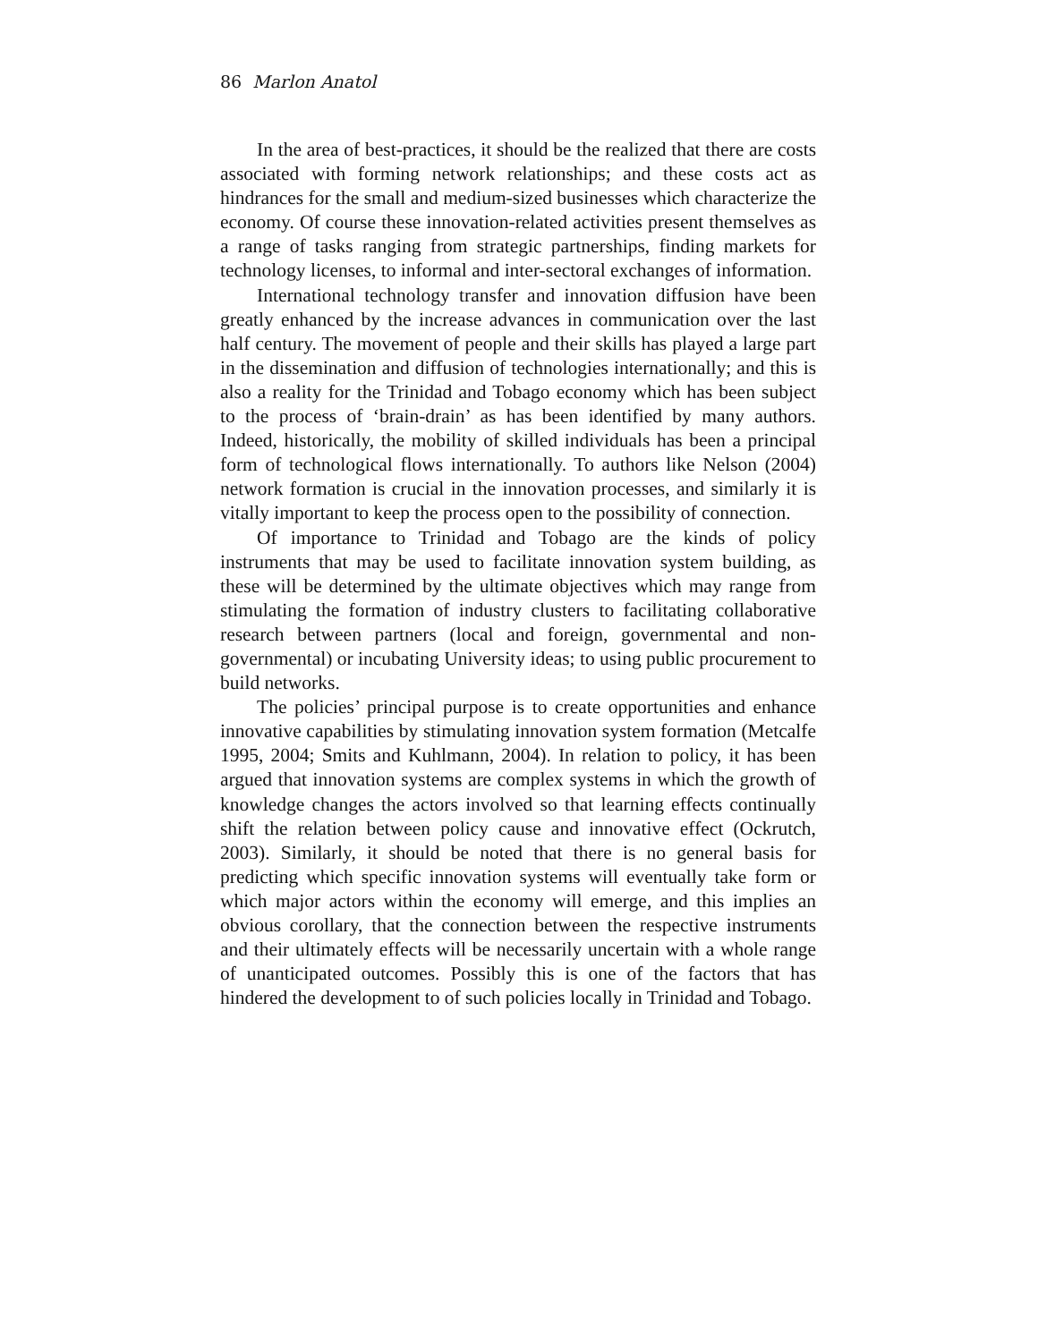86 Marlon Anatol
In the area of best-practices, it should be the realized that there are costs associated with forming network relationships; and these costs act as hindrances for the small and medium-sized businesses which characterize the economy. Of course these innovation-related activities present themselves as a range of tasks ranging from strategic partnerships, finding markets for technology licenses, to informal and inter-sectoral exchanges of information.
International technology transfer and innovation diffusion have been greatly enhanced by the increase advances in communication over the last half century. The movement of people and their skills has played a large part in the dissemination and diffusion of technologies internationally; and this is also a reality for the Trinidad and Tobago economy which has been subject to the process of ‘brain-drain’ as has been identified by many authors. Indeed, historically, the mobility of skilled individuals has been a principal form of technological flows internationally. To authors like Nelson (2004) network formation is crucial in the innovation processes, and similarly it is vitally important to keep the process open to the possibility of connection.
Of importance to Trinidad and Tobago are the kinds of policy instruments that may be used to facilitate innovation system building, as these will be determined by the ultimate objectives which may range from stimulating the formation of industry clusters to facilitating collaborative research between partners (local and foreign, governmental and non-governmental) or incubating University ideas; to using public procurement to build networks.
The policies’ principal purpose is to create opportunities and enhance innovative capabilities by stimulating innovation system formation (Metcalfe 1995, 2004; Smits and Kuhlmann, 2004). In relation to policy, it has been argued that innovation systems are complex systems in which the growth of knowledge changes the actors involved so that learning effects continually shift the relation between policy cause and innovative effect (Ockrutch, 2003). Similarly, it should be noted that there is no general basis for predicting which specific innovation systems will eventually take form or which major actors within the economy will emerge, and this implies an obvious corollary, that the connection between the respective instruments and their ultimately effects will be necessarily uncertain with a whole range of unanticipated outcomes. Possibly this is one of the factors that has hindered the development to of such policies locally in Trinidad and Tobago.